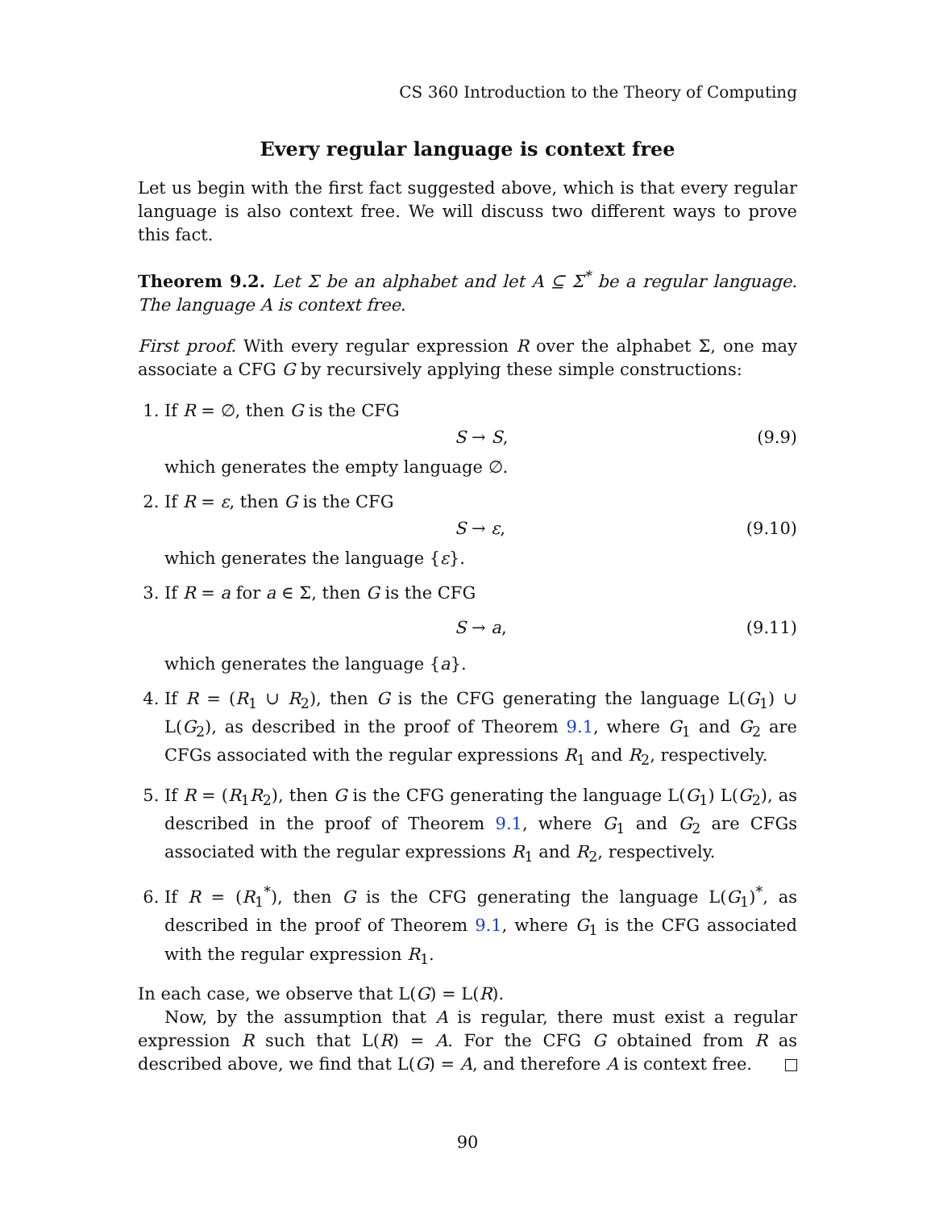CS 360 Introduction to the Theory of Computing
Every regular language is context free
Let us begin with the first fact suggested above, which is that every regular language is also context free. We will discuss two different ways to prove this fact.
Theorem 9.2. Let Σ be an alphabet and let A ⊆ Σ<sup>*</sup> be a regular language. The language A is context free.
First proof. With every regular expression R over the alphabet Σ, one may associate a CFG G by recursively applying these simple constructions:
1. If R = ∅, then G is the CFG
S → S, (9.9)
which generates the empty language ∅.
2. If R = ε, then G is the CFG
S → ε, (9.10)
which generates the language {ε}.
3. If R = a for a ∈ Σ, then G is the CFG
S → a, (9.11)
which generates the language {a}.
4. If R = (R<sub>1</sub> ∪ R<sub>2</sub>), then G is the CFG generating the language L(G<sub>1</sub>) ∪ L(G<sub>2</sub>), as described in the proof of Theorem 9.1, where G<sub>1</sub> and G<sub>2</sub> are CFGs associated with the regular expressions R<sub>1</sub> and R<sub>2</sub>, respectively.
5. If R = (R<sub>1</sub>R<sub>2</sub>), then G is the CFG generating the language L(G<sub>1</sub>) L(G<sub>2</sub>), as described in the proof of Theorem 9.1, where G<sub>1</sub> and G<sub>2</sub> are CFGs associated with the regular expressions R<sub>1</sub> and R<sub>2</sub>, respectively.
6. If R = (R<sub>1</sub><sup>*</sup>), then G is the CFG generating the language L(G<sub>1</sub>)<sup>*</sup>, as described in the proof of Theorem 9.1, where G<sub>1</sub> is the CFG associated with the regular expression R<sub>1</sub>.
In each case, we observe that L(G) = L(R).
Now, by the assumption that A is regular, there must exist a regular expression R such that L(R) = A. For the CFG G obtained from R as described above, we find that L(G) = A, and therefore A is context free.
90